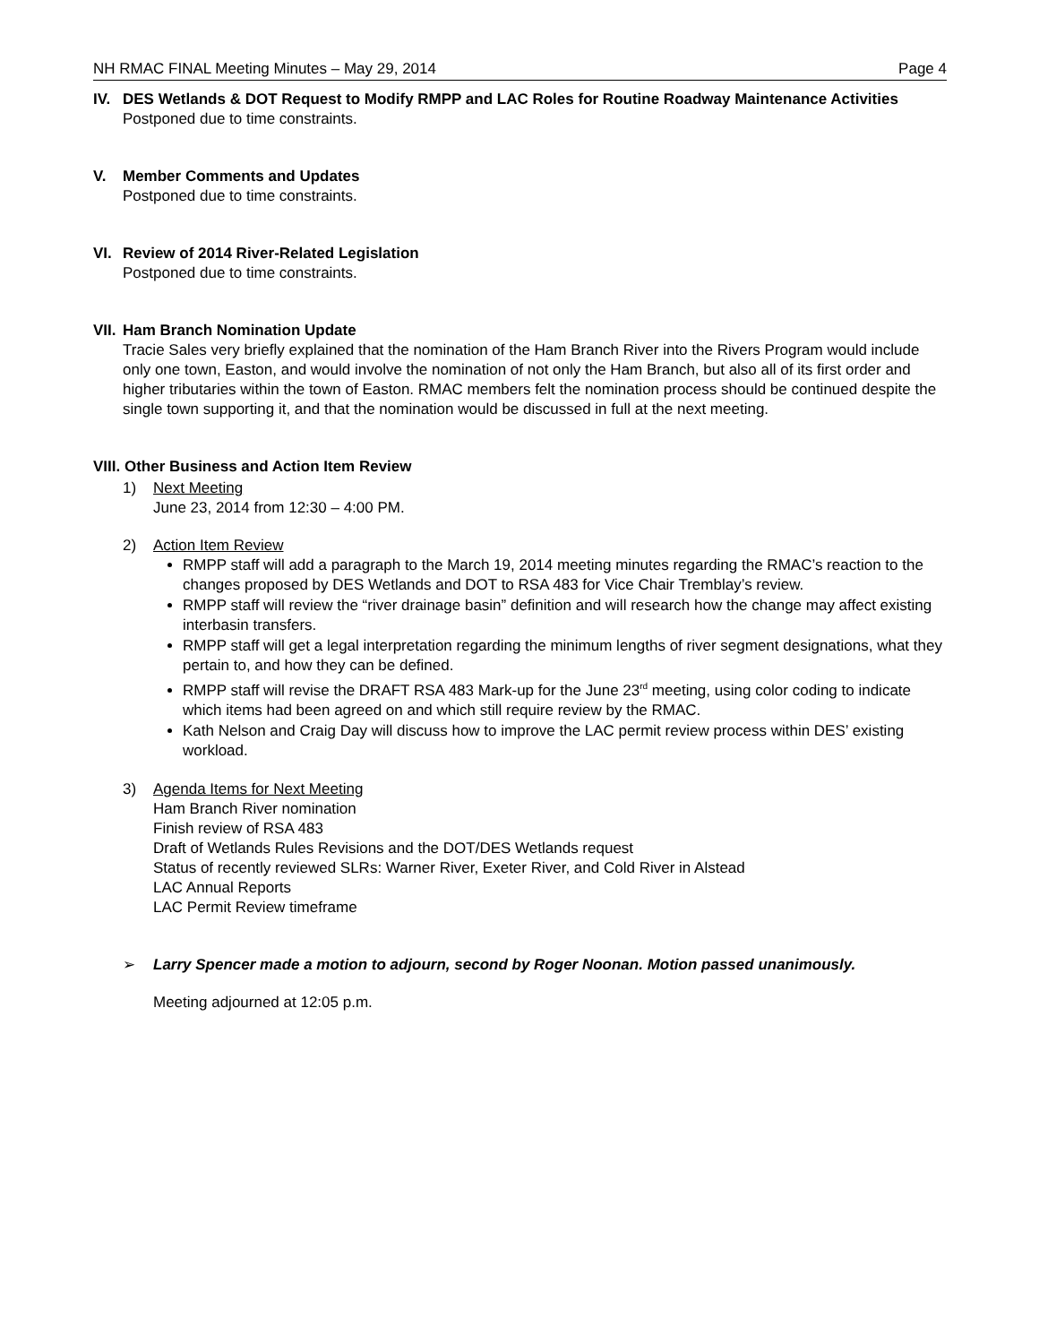NH RMAC FINAL Meeting Minutes – May 29, 2014 Page 4
IV. DES Wetlands & DOT Request to Modify RMPP and LAC Roles for Routine Roadway Maintenance Activities
Postponed due to time constraints.
V. Member Comments and Updates
Postponed due to time constraints.
VI. Review of 2014 River-Related Legislation
Postponed due to time constraints.
VII.
Ham Branch Nomination Update
Tracie Sales very briefly explained that the nomination of the Ham Branch River into the Rivers Program would include only one town, Easton, and would involve the nomination of not only the Ham Branch, but also all of its first order and higher tributaries within the town of Easton. RMAC members felt the nomination process should be continued despite the single town supporting it, and that the nomination would be discussed in full at the next meeting.
VIII. Other Business and Action Item Review
1) Next Meeting
June 23, 2014 from 12:30 – 4:00 PM.
2) Action Item Review
RMPP staff will add a paragraph to the March 19, 2014 meeting minutes regarding the RMAC’s reaction to the changes proposed by DES Wetlands and DOT to RSA 483 for Vice Chair Tremblay’s review.
RMPP staff will review the “river drainage basin” definition and will research how the change may affect existing interbasin transfers.
RMPP staff will get a legal interpretation regarding the minimum lengths of river segment designations, what they pertain to, and how they can be defined.
RMPP staff will revise the DRAFT RSA 483 Mark-up for the June 23<sup>rd</sup> meeting, using color coding to indicate which items had been agreed on and which still require review by the RMAC.
Kath Nelson and Craig Day will discuss how to improve the LAC permit review process within DES’ existing workload.
3) Agenda Items for Next Meeting
Ham Branch River nomination
Finish review of RSA 483
Draft of Wetlands Rules Revisions and the DOT/DES Wetlands request
Status of recently reviewed SLRs: Warner River, Exeter River, and Cold River in Alstead
LAC Annual Reports
LAC Permit Review timeframe
➢ Larry Spencer made a motion to adjourn, second by Roger Noonan. Motion passed unanimously.
Meeting adjourned at 12:05 p.m.